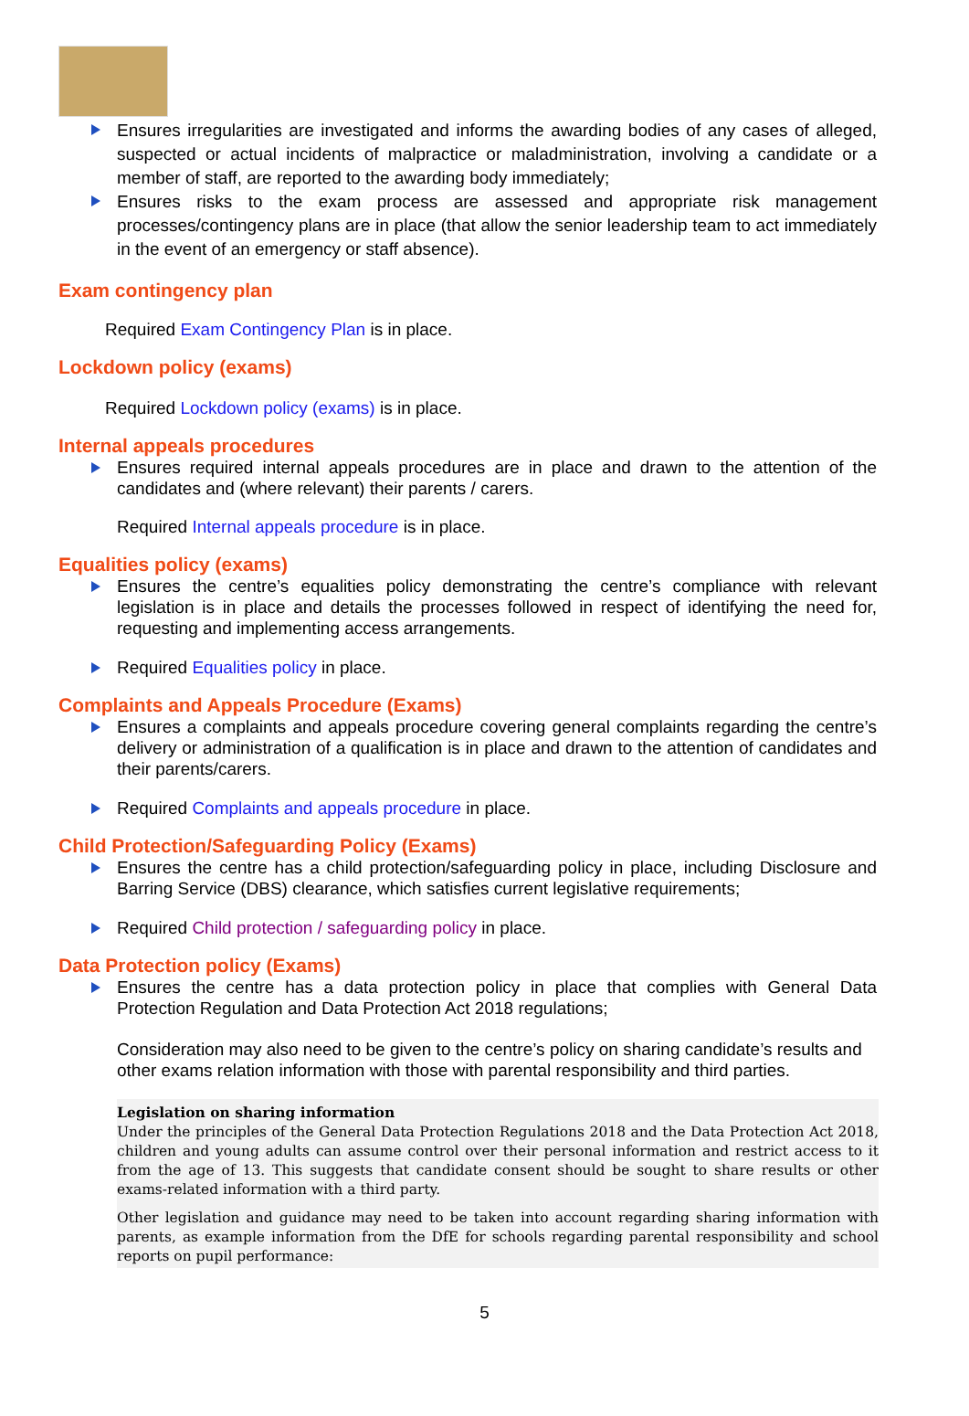Ensures irregularities are investigated and informs the awarding bodies of any cases of alleged, suspected or actual incidents of malpractice or maladministration, involving a candidate or a member of staff, are reported to the awarding body immediately;
Ensures risks to the exam process are assessed and appropriate risk management processes/contingency plans are in place (that allow the senior leadership team to act immediately in the event of an emergency or staff absence).
Exam contingency plan
Required Exam Contingency Plan is in place.
Lockdown policy (exams)
Required Lockdown policy (exams) is in place.
Internal appeals procedures
Ensures required internal appeals procedures are in place and drawn to the attention of the candidates and (where relevant) their parents / carers.
Required Internal appeals procedure is in place.
Equalities policy (exams)
Ensures the centre’s equalities policy demonstrating the centre’s compliance with relevant legislation is in place and details the processes followed in respect of identifying the need for, requesting and implementing access arrangements.
Required Equalities policy in place.
Complaints and Appeals Procedure (Exams)
Ensures a complaints and appeals procedure covering general complaints regarding the centre’s delivery or administration of a qualification is in place and drawn to the attention of candidates and their parents/carers.
Required Complaints and appeals procedure in place.
Child Protection/Safeguarding Policy (Exams)
Ensures the centre has a child protection/safeguarding policy in place, including Disclosure and Barring Service (DBS) clearance, which satisfies current legislative requirements;
Required Child protection / safeguarding policy in place.
Data Protection policy (Exams)
Ensures the centre has a data protection policy in place that complies with General Data Protection Regulation and Data Protection Act 2018 regulations;
Consideration may also need to be given to the centre’s policy on sharing candidate’s results and other exams relation information with those with parental responsibility and third parties.
Legislation on sharing information
Under the principles of the General Data Protection Regulations 2018 and the Data Protection Act 2018, children and young adults can assume control over their personal information and restrict access to it from the age of 13. This suggests that candidate consent should be sought to share results or other exams-related information with a third party.
Other legislation and guidance may need to be taken into account regarding sharing information with parents, as example information from the DfE for schools regarding parental responsibility and school reports on pupil performance:
5